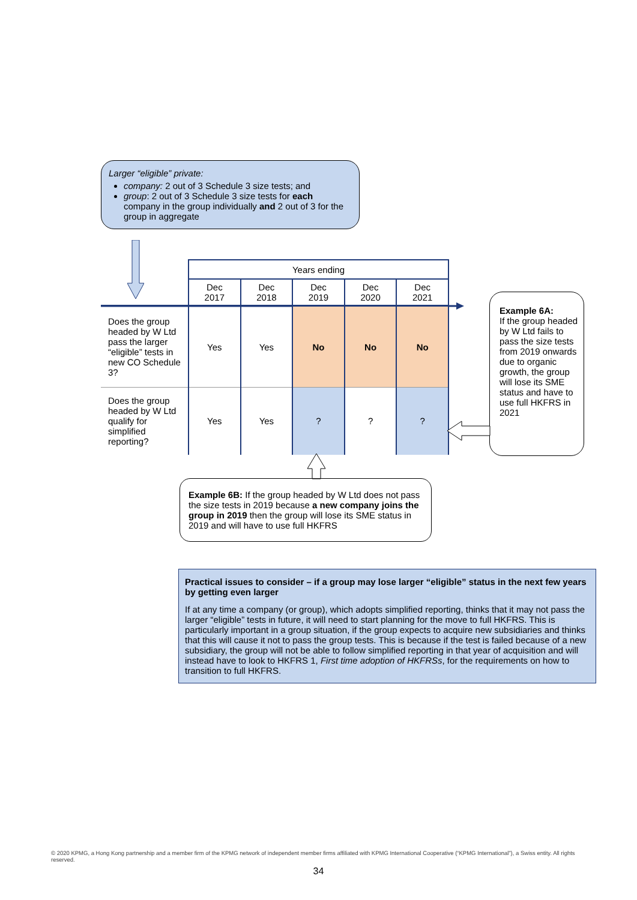Larger “eligible” private:
company: 2 out of 3 Schedule 3 size tests; and
group: 2 out of 3 Schedule 3 size tests for each company in the group individually and 2 out of 3 for the group in aggregate
| | Years ending | | | | |
| | Dec 2017 | Dec 2018 | Dec 2019 | Dec 2020 | Dec 2021 |
| Does the group headed by W Ltd pass the larger “eligible” tests in new CO Schedule 3? | Yes | Yes | No | No | No |
| Does the group headed by W Ltd qualify for simplified reporting? | Yes | Yes | ? | ? | ? |
Example 6A:
If the group headed by W Ltd fails to pass the size tests from 2019 onwards due to organic growth, the group will lose its SME status and have to use full HKFRS in 2021
Example 6B: If the group headed by W Ltd does not pass the size tests in 2019 because a new company joins the group in 2019 then the group will lose its SME status in 2019 and will have to use full HKFRS
Practical issues to consider – if a group may lose larger “eligible” status in the next few years by getting even larger
If at any time a company (or group), which adopts simplified reporting, thinks that it may not pass the larger “eligible” tests in future, it will need to start planning for the move to full HKFRS. This is particularly important in a group situation, if the group expects to acquire new subsidiaries and thinks that this will cause it not to pass the group tests. This is because if the test is failed because of a new subsidiary, the group will not be able to follow simplified reporting in that year of acquisition and will instead have to look to HKFRS 1, First time adoption of HKFRSs, for the requirements on how to transition to full HKFRS.
© 2020 KPMG, a Hong Kong partnership and a member firm of the KPMG network of independent member firms affiliated with KPMG International Cooperative (“KPMG International”), a Swiss entity. All rights reserved.
34